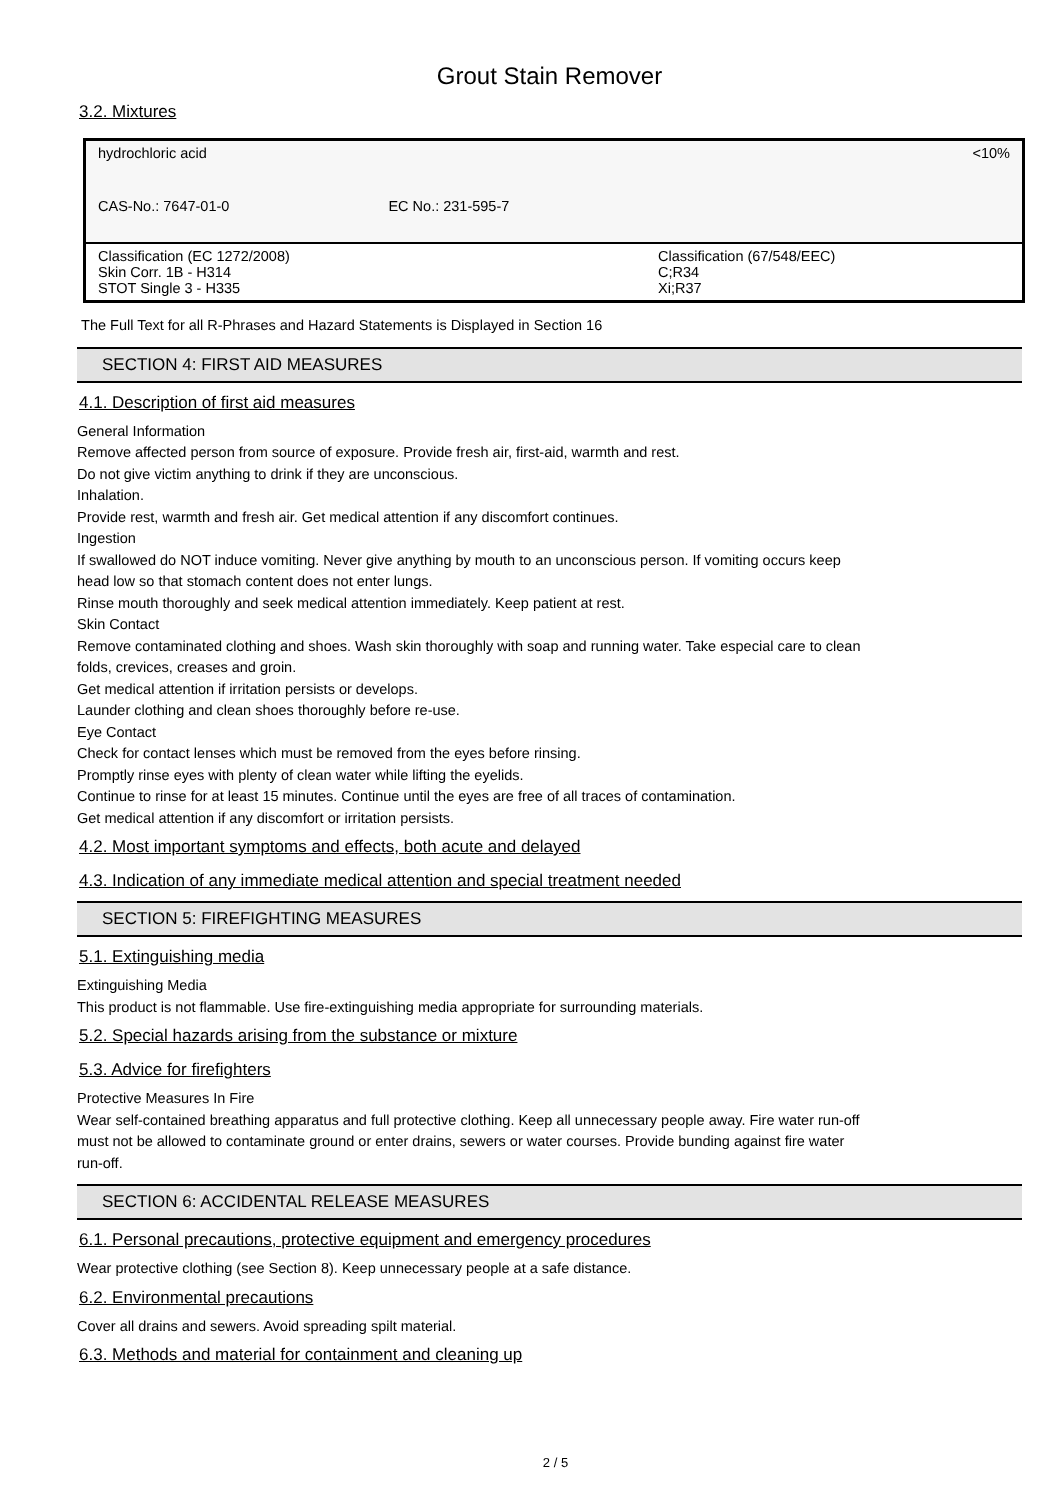Grout Stain Remover
3.2. Mixtures
| hydrochloric acid | | <10% |
| CAS-No.: 7647-01-0 | EC No.: 231-595-7 | |
| Classification (EC 1272/2008) Skin Corr. 1B - H314 STOT Single 3 - H335 | | Classification (67/548/EEC) C;R34 Xi;R37 |
The Full Text for all R-Phrases and Hazard Statements is Displayed in Section 16
SECTION 4: FIRST AID MEASURES
4.1. Description of first aid measures
General Information
Remove affected person from source of exposure. Provide fresh air, first-aid, warmth and rest.
Do not give victim anything to drink if they are unconscious.
Inhalation.
Provide rest, warmth and fresh air. Get medical attention if any discomfort continues.
Ingestion
If swallowed do NOT induce vomiting. Never give anything by mouth to an unconscious person. If vomiting occurs keep
head low so that stomach content does not enter lungs.
Rinse mouth thoroughly and seek medical attention immediately. Keep patient at rest.
Skin Contact
Remove contaminated clothing and shoes. Wash skin thoroughly with soap and running water. Take especial care to clean
folds, crevices, creases and groin.
Get medical attention if irritation persists or develops.
Launder clothing and clean shoes thoroughly before re-use.
Eye Contact
Check for contact lenses which must be removed from the eyes before rinsing.
Promptly rinse eyes with plenty of clean water while lifting the eyelids.
Continue to rinse for at least 15 minutes. Continue until the eyes are free of all traces of contamination.
Get medical attention if any discomfort or irritation persists.
4.2. Most important symptoms and effects, both acute and delayed
4.3. Indication of any immediate medical attention and special treatment needed
SECTION 5: FIREFIGHTING MEASURES
5.1. Extinguishing media
Extinguishing Media
This product is not flammable. Use fire-extinguishing media appropriate for surrounding materials.
5.2. Special hazards arising from the substance or mixture
5.3. Advice for firefighters
Protective Measures In Fire
Wear self-contained breathing apparatus and full protective clothing. Keep all unnecessary people away. Fire water run-off
must not be allowed to contaminate ground or enter drains, sewers or water courses. Provide bunding against fire water
run-off.
SECTION 6: ACCIDENTAL RELEASE MEASURES
6.1. Personal precautions, protective equipment and emergency procedures
Wear protective clothing (see Section 8). Keep unnecessary people at a safe distance.
6.2. Environmental precautions
Cover all drains and sewers. Avoid spreading spilt material.
6.3. Methods and material for containment and cleaning up
2 / 5